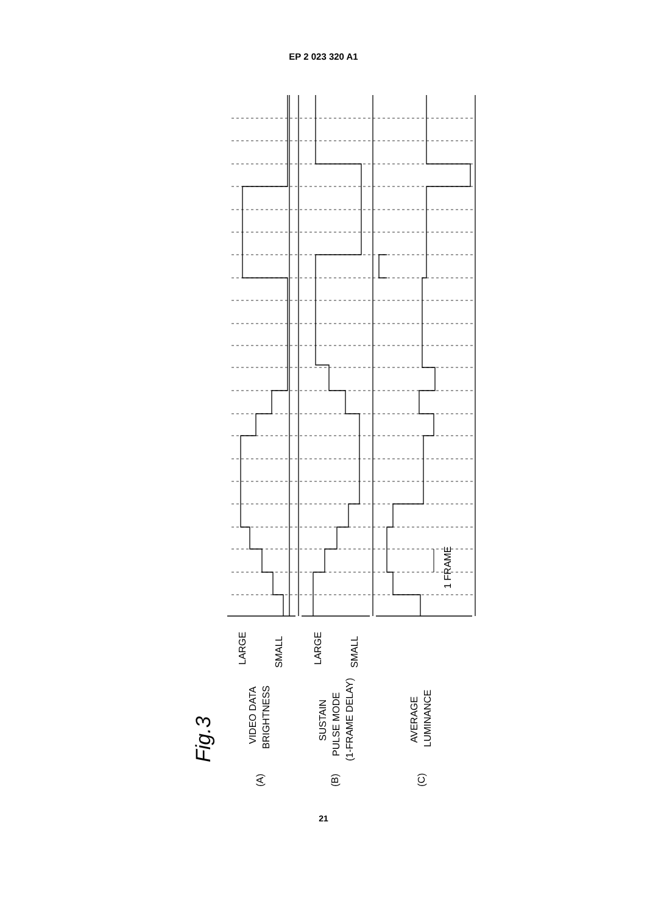EP 2 023 320 A1
Fig.3
(A)
VIDEO DATA
BRIGHTNESS
(B)
SUSTAIN
PULSE MODE
(1-FRAME DELAY)
(C)
AVERAGE
LUMINANCE
LARGE
SMALL
LARGE
SMALL
1 FRAME
21